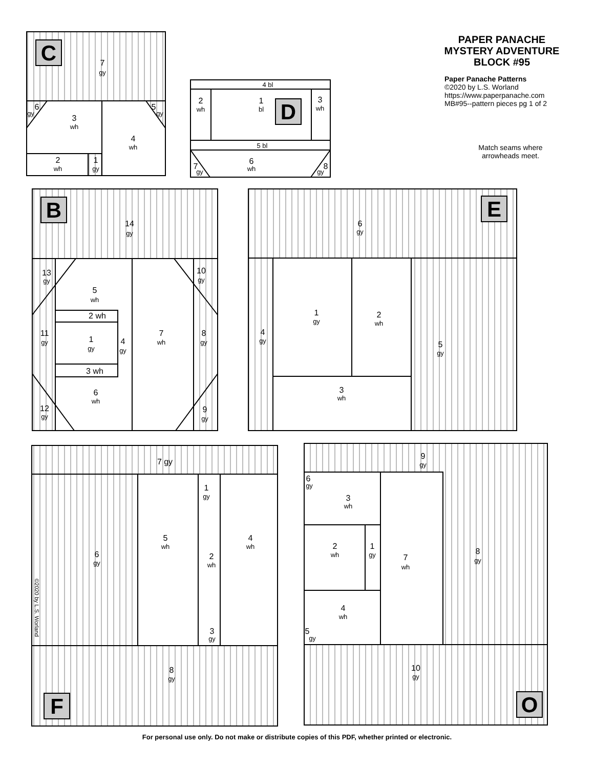C
7
gy
6
gy
3
wh
5
gy
4
wh
2
wh
1
gy
4 bl
2
wh
1
bl
D
3
wh
5 bl
7
gy
6
wh
8
gy
PAPER PANACHE MYSTERY ADVENTURE BLOCK #95
Paper Panache Patterns
©2020 by L.S. Worland
https://www.paperpanache.com
MB#95--pattern pieces pg 1 of 2
Match seams where arrowheads meet.
B
14
gy
13
gy
5
wh
10
gy
2 wh
11
gy
1
gy
4
gy
7
wh
8
gy
3 wh
6
wh
12
gy
9
gy
E
6
gy
1
gy
2
wh
4
gy
5
gy
3
wh
7 gy
1
gy
5
wh
4
wh
6
gy
2
wh
3
gy
©2020 by L.S. Worland
8
gy
F
9
gy
6
gy
3
wh
2
wh
1
gy
7
wh
8
gy
4
wh
5
gy
10
gy
O
For personal use only. Do not make or distribute copies of this PDF, whether printed or electronic.